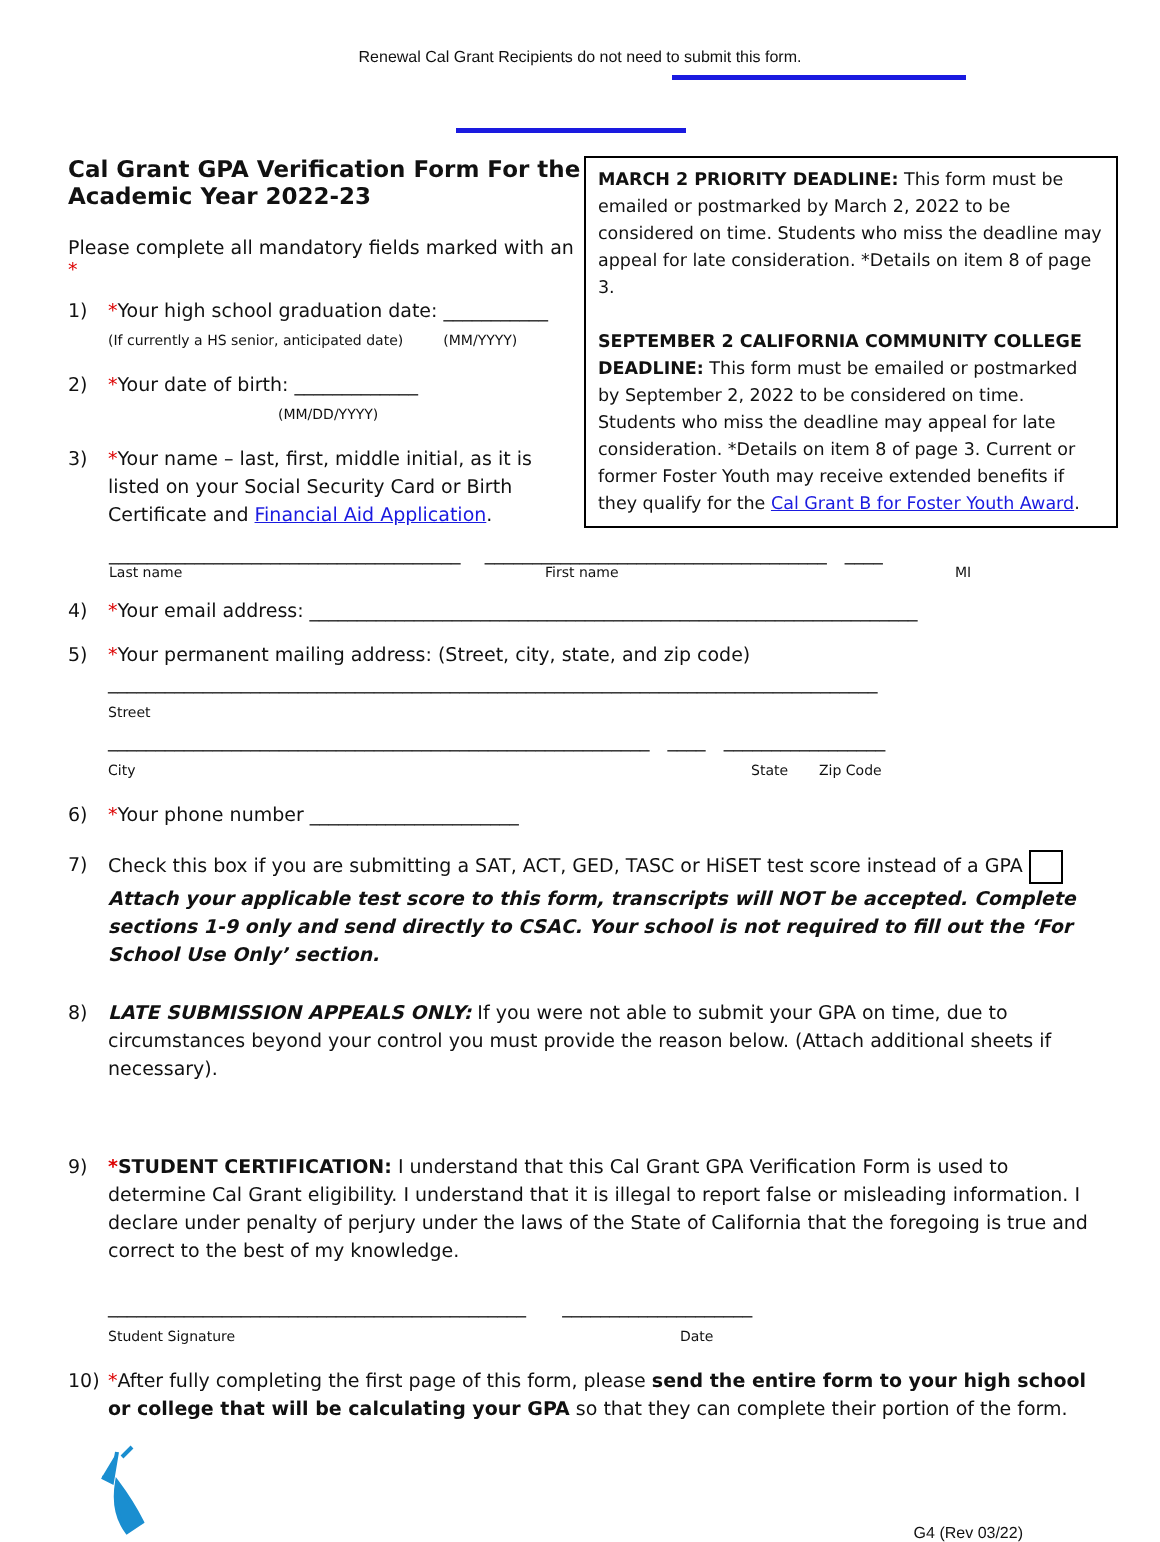Renewal Cal Grant Recipients do not need to submit this form.
Cal Grant GPA Verification Form For the Academic Year 2022-23
Please complete all mandatory fields marked with an *
1) *Your high school graduation date: ___________
(If currently a HS senior, anticipated date) (MM/YYYY)
2) *Your date of birth: _____________
(MM/DD/YYYY)
3) *Your name – last, first, middle initial, as it is listed on your Social Security Card or Birth Certificate and Financial Aid Application.
MARCH 2 PRIORITY DEADLINE: This form must be emailed or postmarked by March 2, 2022 to be considered on time. Students who miss the deadline may appeal for late consideration. *Details on item 8 of page 3.
SEPTEMBER 2 CALIFORNIA COMMUNITY COLLEGE DEADLINE: This form must be emailed or postmarked by September 2, 2022 to be considered on time. Students who miss the deadline may appeal for late consideration. *Details on item 8 of page 3. Current or former Foster Youth may receive extended benefits if they qualify for the Cal Grant B for Foster Youth Award.
_____________________________________ ____________________________________ ____
Last name First name MI
4) *Your email address: ________________________________________________________________
5) *Your permanent mailing address: (Street, city, state, and zip code)
_________________________________________________________________________________
Street
_________________________________________________________ ____ _________________
City State Zip Code
6) *Your phone number ______________________
7) Check this box if you are submitting a SAT, ACT, GED, TASC or HiSET test score instead of a GPA
Attach your applicable test score to this form, transcripts will NOT be accepted. Complete sections 1-9 only and send directly to CSAC. Your school is not required to fill out the ‘For School Use Only’ section.
8) LATE SUBMISSION APPEALS ONLY: If you were not able to submit your GPA on time, due to circumstances beyond your control you must provide the reason below. (Attach additional sheets if necessary).
9) *STUDENT CERTIFICATION: I understand that this Cal Grant GPA Verification Form is used to determine Cal Grant eligibility. I understand that it is illegal to report false or misleading information. I declare under penalty of perjury under the laws of the State of California that the foregoing is true and correct to the best of my knowledge.
____________________________________________ ____________________
Student Signature Date
10) *After fully completing the first page of this form, please send the entire form to your high school or college that will be calculating your GPA so that they can complete their portion of the form.
G4 (Rev 03/22)